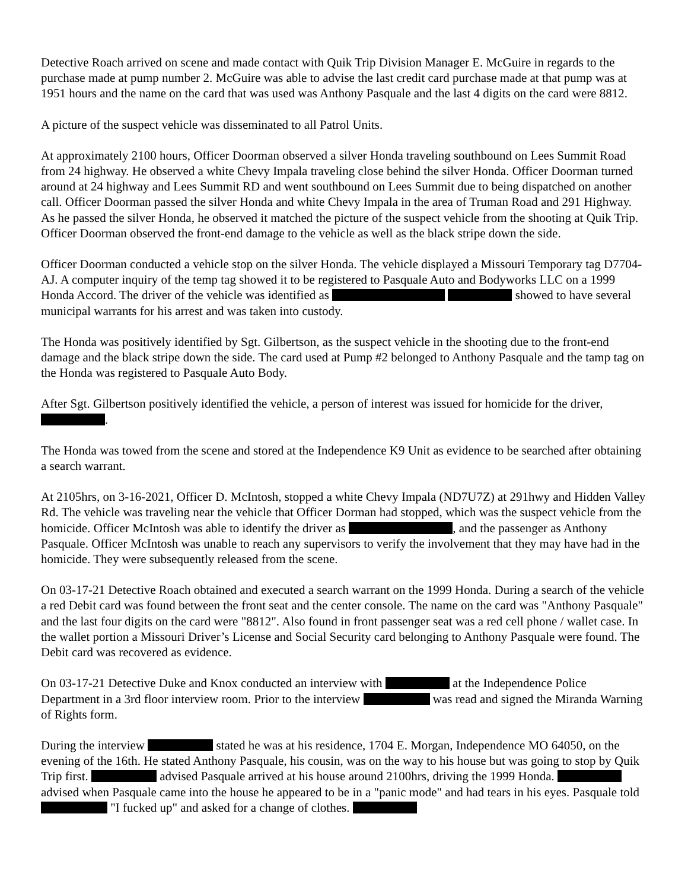Detective Roach arrived on scene and made contact with Quik Trip Division Manager E. McGuire in regards to the purchase made at pump number 2. McGuire was able to advise the last credit card purchase made at that pump was at 1951 hours and the name on the card that was used was Anthony Pasquale and the last 4 digits on the card were 8812.
A picture of the suspect vehicle was disseminated to all Patrol Units.
At approximately 2100 hours, Officer Doorman observed a silver Honda traveling southbound on Lees Summit Road from 24 highway. He observed a white Chevy Impala traveling close behind the silver Honda. Officer Doorman turned around at 24 highway and Lees Summit RD and went southbound on Lees Summit due to being dispatched on another call. Officer Doorman passed the silver Honda and white Chevy Impala in the area of Truman Road and 291 Highway. As he passed the silver Honda, he observed it matched the picture of the suspect vehicle from the shooting at Quik Trip. Officer Doorman observed the front-end damage to the vehicle as well as the black stripe down the side.
Officer Doorman conducted a vehicle stop on the silver Honda. The vehicle displayed a Missouri Temporary tag D7704-AJ. A computer inquiry of the temp tag showed it to be registered to Pasquale Auto and Bodyworks LLC on a 1999 Honda Accord. The driver of the vehicle was identified as showed to have several municipal warrants for his arrest and was taken into custody.
The Honda was positively identified by Sgt. Gilbertson, as the suspect vehicle in the shooting due to the front-end damage and the black stripe down the side. The card used at Pump #2 belonged to Anthony Pasquale and the tamp tag on the Honda was registered to Pasquale Auto Body.
After Sgt. Gilbertson positively identified the vehicle, a person of interest was issued for homicide for the driver, .
The Honda was towed from the scene and stored at the Independence K9 Unit as evidence to be searched after obtaining a search warrant.
At 2105hrs, on 3-16-2021, Officer D. McIntosh, stopped a white Chevy Impala (ND7U7Z) at 291hwy and Hidden Valley Rd. The vehicle was traveling near the vehicle that Officer Dorman had stopped, which was the suspect vehicle from the homicide. Officer McIntosh was able to identify the driver as , and the passenger as Anthony Pasquale. Officer McIntosh was unable to reach any supervisors to verify the involvement that they may have had in the homicide. They were subsequently released from the scene.
On 03-17-21 Detective Roach obtained and executed a search warrant on the 1999 Honda. During a search of the vehicle a red Debit card was found between the front seat and the center console. The name on the card was "Anthony Pasquale" and the last four digits on the card were "8812". Also found in front passenger seat was a red cell phone / wallet case. In the wallet portion a Missouri Driver’s License and Social Security card belonging to Anthony Pasquale were found. The Debit card was recovered as evidence.
On 03-17-21 Detective Duke and Knox conducted an interview with at the Independence Police Department in a 3rd floor interview room. Prior to the interview was read and signed the Miranda Warning of Rights form.
During the interview stated he was at his residence, 1704 E. Morgan, Independence MO 64050, on the evening of the 16th. He stated Anthony Pasquale, his cousin, was on the way to his house but was going to stop by Quik Trip first. advised Pasquale arrived at his house around 2100hrs, driving the 1999 Honda. advised when Pasquale came into the house he appeared to be in a "panic mode" and had tears in his eyes. Pasquale told "I fucked up" and asked for a change of clothes.